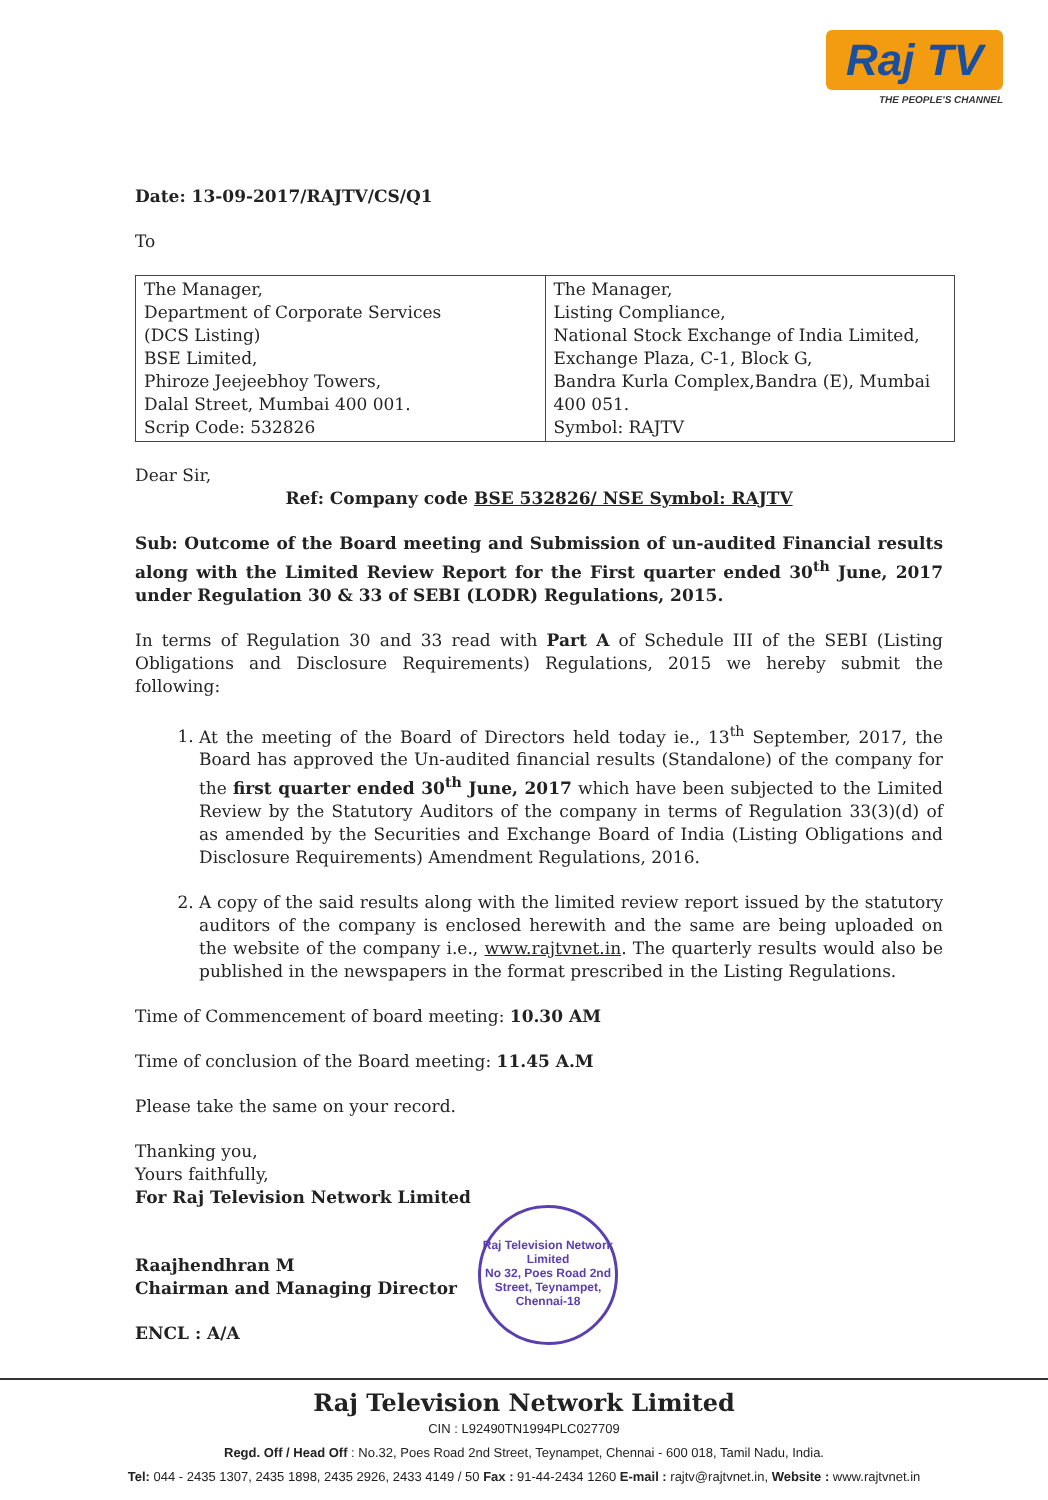Raj TV
THE PEOPLE'S CHANNEL
Date: 13-09-2017/RAJTV/CS/Q1
To
| The Manager, Department of Corporate Services (DCS Listing) BSE Limited, Phiroze Jeejeebhoy Towers, Dalal Street, Mumbai 400 001. Scrip Code: 532826 | The Manager, Listing Compliance, National Stock Exchange of India Limited, Exchange Plaza, C-1, Block G, Bandra Kurla Complex,Bandra (E), Mumbai 400 051. Symbol: RAJTV |
Dear Sir,
Ref: Company code BSE 532826/ NSE Symbol: RAJTV
Sub: Outcome of the Board meeting and Submission of un-audited Financial results along with the Limited Review Report for the First quarter ended 30<sup>th</sup> June, 2017 under Regulation 30 & 33 of SEBI (LODR) Regulations, 2015.
In terms of Regulation 30 and 33 read with Part A of Schedule III of the SEBI (Listing Obligations and Disclosure Requirements) Regulations, 2015 we hereby submit the following:
1. At the meeting of the Board of Directors held today ie., 13<sup>th</sup> September, 2017, the Board has approved the Un-audited financial results (Standalone) of the company for the first quarter ended 30<sup>th</sup> June, 2017 which have been subjected to the Limited Review by the Statutory Auditors of the company in terms of Regulation 33(3)(d) of as amended by the Securities and Exchange Board of India (Listing Obligations and Disclosure Requirements) Amendment Regulations, 2016.
2. A copy of the said results along with the limited review report issued by the statutory auditors of the company is enclosed herewith and the same are being uploaded on the website of the company i.e., www.rajtvnet.in. The quarterly results would also be published in the newspapers in the format prescribed in the Listing Regulations.
Time of Commencement of board meeting: 10.30 AM
Time of conclusion of the Board meeting: 11.45 A.M
Please take the same on your record.
Thanking you,
Yours faithfully,
For Raj Television Network Limited
Raajhendhran M
Chairman and Managing Director
ENCL : A/A
Raj Television Network Limited
No 32, Poes Road 2nd Street, Teynampet, Chennai-18
Raj Television Network Limited
CIN : L92490TN1994PLC027709
Regd. Off / Head Off : No.32, Poes Road 2nd Street, Teynampet, Chennai - 600 018, Tamil Nadu, India.
Tel: 044 - 2435 1307, 2435 1898, 2435 2926, 2433 4149 / 50 Fax : 91-44-2434 1260 E-mail : rajtv@rajtvnet.in, Website : www.rajtvnet.in